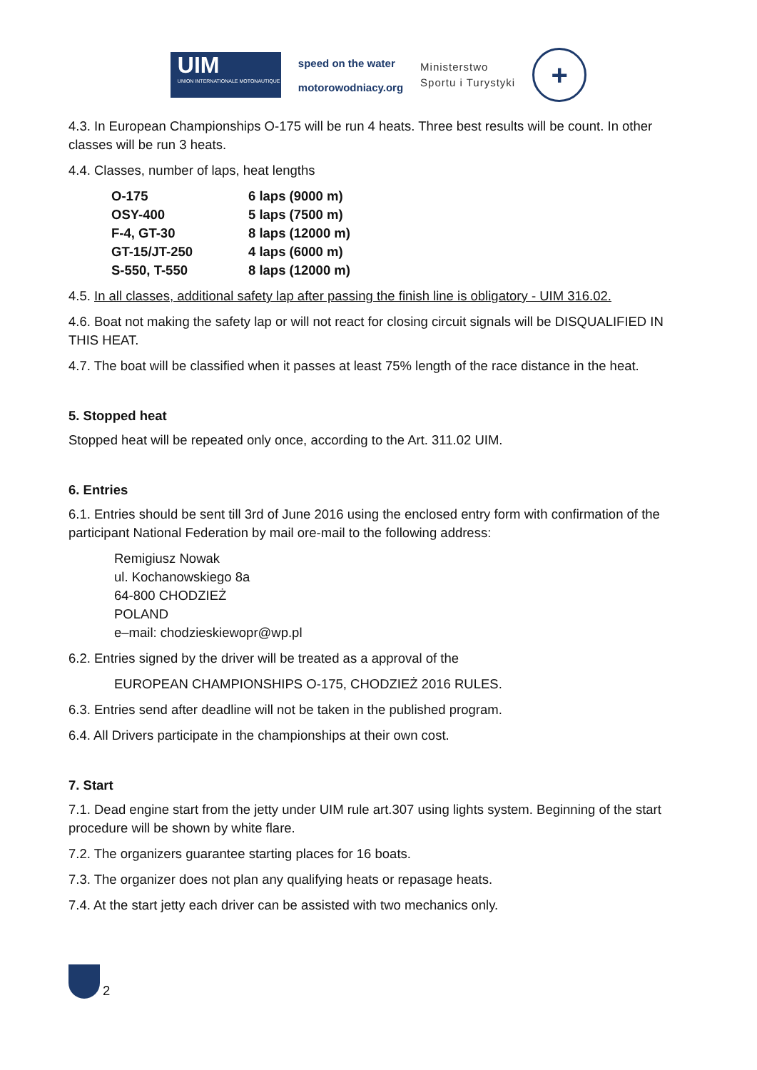UIM
UNION INTERNATIONALE MOTONAUTIQUE
speed on the water
motorowodniacy.org
Ministerstwo
Sportu i Turystyki
+
4.3. In European Championships O-175 will be run 4 heats. Three best results will be count. In other classes will be run 3 heats.
4.4. Classes, number of laps, heat lengths
| O-175 | 6 laps (9000 m) |
| OSY-400 | 5 laps (7500 m) |
| F-4, GT-30 | 8 laps (12000 m) |
| GT-15/JT-250 | 4 laps (6000 m) |
| S-550, T-550 | 8 laps (12000 m) |
4.5. In all classes, additional safety lap after passing the finish line is obligatory - UIM 316.02.
4.6. Boat not making the safety lap or will not react for closing circuit signals will be DISQUALIFIED IN THIS HEAT.
4.7. The boat will be classified when it passes at least 75% length of the race distance in the heat.
5. Stopped heat
Stopped heat will be repeated only once, according to the Art. 311.02 UIM.
6. Entries
6.1. Entries should be sent till 3rd of June 2016 using the enclosed entry form with confirmation of the participant National Federation by mail ore-mail to the following address:
Remigiusz Nowak
ul. Kochanowskiego 8a
64-800 CHODZIEŻ
POLAND
e–mail: chodzieskiewopr@wp.pl
6.2. Entries signed by the driver will be treated as a approval of the
EUROPEAN CHAMPIONSHIPS O-175, CHODZIEŻ 2016 RULES.
6.3. Entries send after deadline will not be taken in the published program.
6.4. All Drivers participate in the championships at their own cost.
7. Start
7.1. Dead engine start from the jetty under UIM rule art.307 using lights system. Beginning of the start procedure will be shown by white flare.
7.2. The organizers guarantee starting places for 16 boats.
7.3. The organizer does not plan any qualifying heats or repasage heats.
7.4. At the start jetty each driver can be assisted with two mechanics only.
2